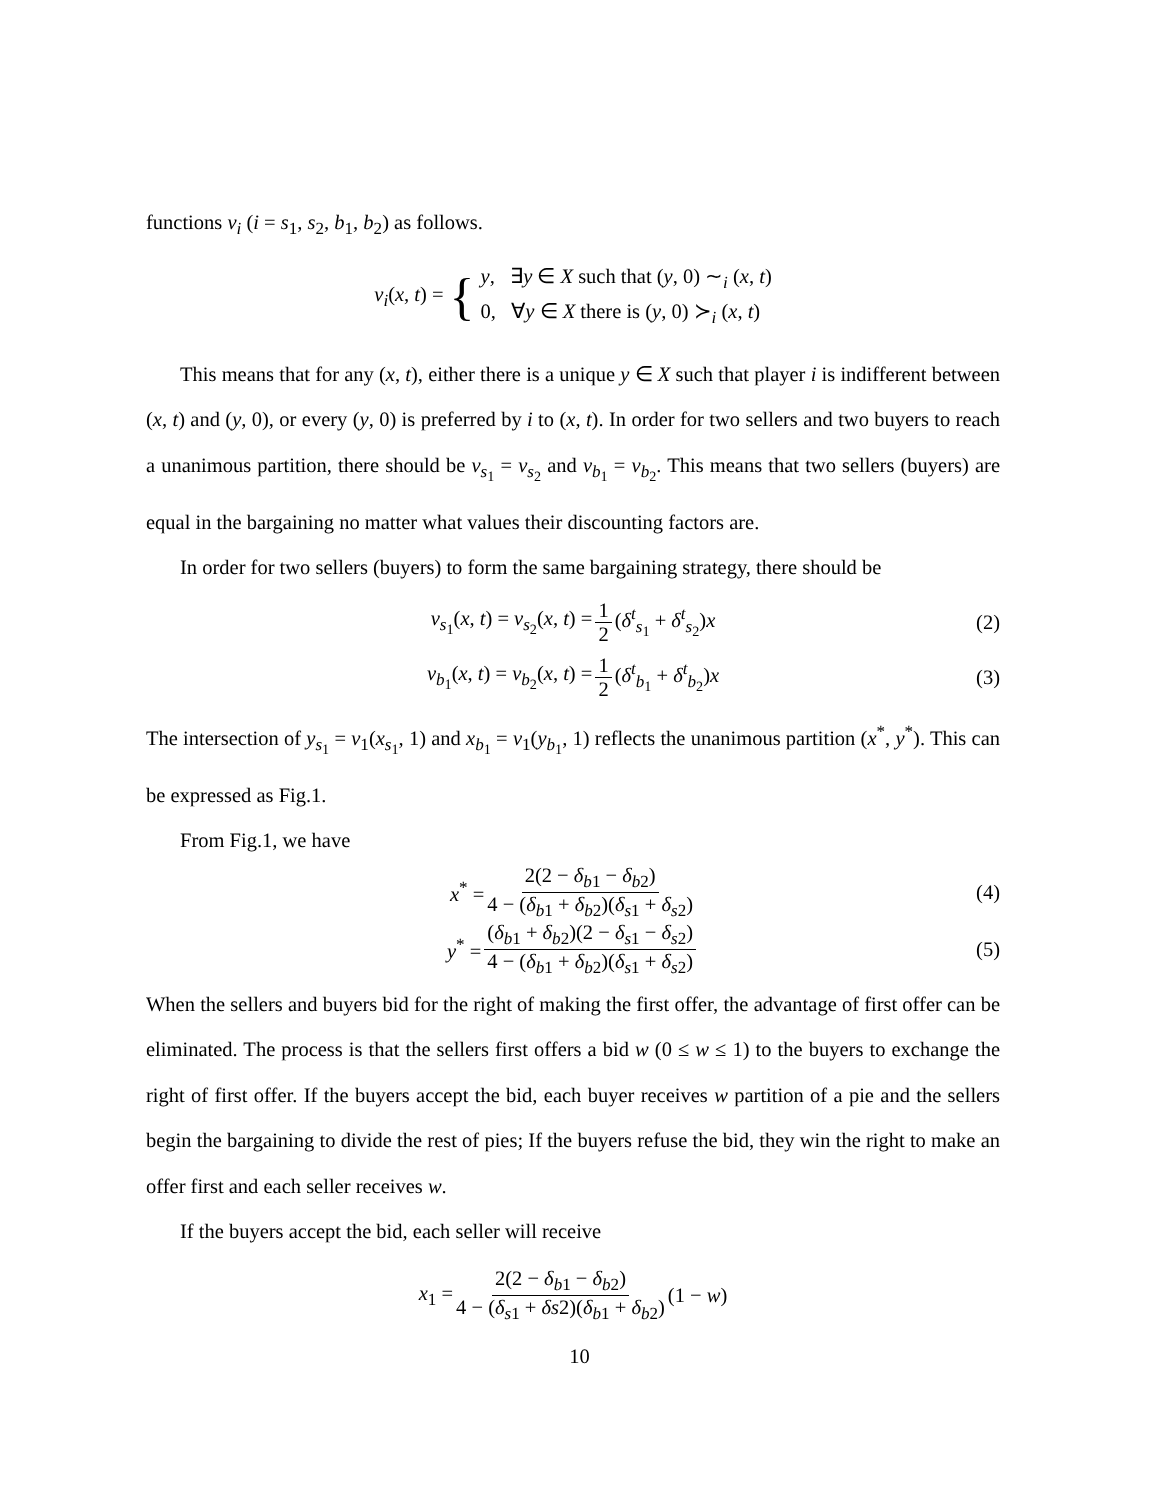functions v<sub>i</sub> (i = s<sub>1</sub>, s<sub>2</sub>, b<sub>1</sub>, b<sub>2</sub>) as follows.
v<sub>i</sub>(x, t) = { y, ∃y ∈ X such that (y, 0) ∼<sub>i</sub> (x, t)
0, ∀y ∈ X there is (y, 0) ≻<sub>i</sub> (x, t)
This means that for any (x, t), either there is a unique y ∈ X such that player i is indifferent between (x, t) and (y, 0), or every (y, 0) is preferred by i to (x, t). In order for two sellers and two buyers to reach a unanimous partition, there should be v<sub>s<sub>1</sub></sub> = v<sub>s<sub>2</sub></sub> and v<sub>b<sub>1</sub></sub> = v<sub>b<sub>2</sub></sub>. This means that two sellers (buyers) are equal in the bargaining no matter what values their discounting factors are.
In order for two sellers (buyers) to form the same bargaining strategy, there should be
v<sub>s<sub>1</sub></sub>(x, t) = v<sub>s<sub>2</sub></sub>(x, t) = 1 2 (δ<sup>t</sup><sub>s<sub>1</sub></sub> + δ<sup>t</sup><sub>s<sub>2</sub></sub>)x (2)
v<sub>b<sub>1</sub></sub>(x, t) = v<sub>b<sub>2</sub></sub>(x, t) = 1 2 (δ<sup>t</sup><sub>b<sub>1</sub></sub> + δ<sup>t</sup><sub>b<sub>2</sub></sub>)x (3)
The intersection of y<sub>s<sub>1</sub></sub> = v<sub>1</sub>(x<sub>s<sub>1</sub></sub>, 1) and x<sub>b<sub>1</sub></sub> = v<sub>1</sub>(y<sub>b<sub>1</sub></sub>, 1) reflects the unanimous partition (x<sup>*</sup>, y<sup>*</sup>). This can be expressed as Fig.1.
From Fig.1, we have
x<sup>*</sup> = 2(2 − δ<sub>b1</sub> − δ<sub>b2</sub>) 4 − (δ<sub>b1</sub> + δ<sub>b2</sub>)(δ<sub>s1</sub> + δ<sub>s2</sub>) (4)
y<sup>*</sup> = (δ<sub>b1</sub> + δ<sub>b2</sub>)(2 − δ<sub>s1</sub> − δ<sub>s2</sub>) 4 − (δ<sub>b1</sub> + δ<sub>b2</sub>)(δ<sub>s1</sub> + δ<sub>s2</sub>) (5)
When the sellers and buyers bid for the right of making the first offer, the advantage of first offer can be eliminated. The process is that the sellers first offers a bid w (0 ≤ w ≤ 1) to the buyers to exchange the right of first offer. If the buyers accept the bid, each buyer receives w partition of a pie and the sellers begin the bargaining to divide the rest of pies; If the buyers refuse the bid, they win the right to make an offer first and each seller receives w.
If the buyers accept the bid, each seller will receive
x<sub>1</sub> = 2(2 − δ<sub>b1</sub> − δ<sub>b2</sub>) 4 − (δ<sub>s1</sub> + δs2)(δ<sub>b1</sub> + δ<sub>b2</sub>) (1 − w)
10